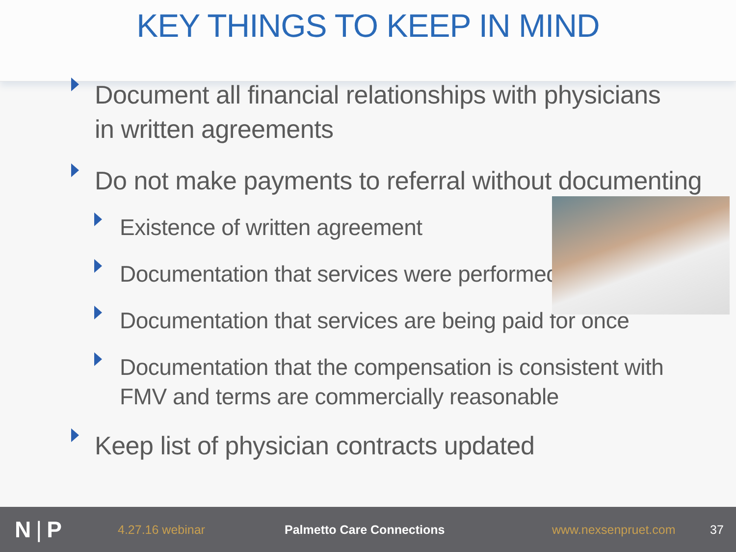KEY THINGS TO KEEP IN MIND
Document all financial relationships with physicians in written agreements
Do not make payments to referral without documenting
Existence of written agreement
Documentation that services were performed
Documentation that services are being paid for once
Documentation that the compensation is consistent with FMV and terms are commercially reasonable
Keep list of physician contracts updated
N | P 4.27.16 webinar Palmetto Care Connections www.nexsenpruet.com 37